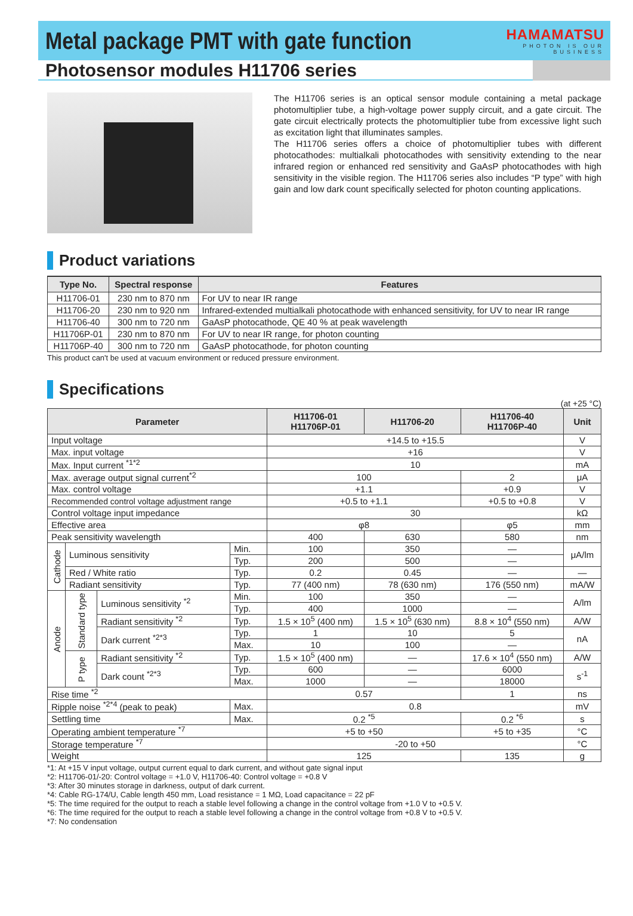Metal package PMT with gate function
HAMAMATSU
PHOTON IS OUR BUSINESS
Photosensor modules H11706 series
The H11706 series is an optical sensor module containing a metal package photomultiplier tube, a high-voltage power supply circuit, and a gate circuit. The gate circuit electrically protects the photomultiplier tube from excessive light such as excitation light that illuminates samples.
The H11706 series offers a choice of photomultiplier tubes with different photocathodes: multialkali photocathodes with sensitivity extending to the near infrared region or enhanced red sensitivity and GaAsP photocathodes with high sensitivity in the visible region. The H11706 series also includes “P type” with high gain and low dark count specifically selected for photon counting applications.
Product variations
| Type No. | Spectral response | Features |
| --- | --- | --- |
| H11706-01 | 230 nm to 870 nm | For UV to near IR range |
| H11706-20 | 230 nm to 920 nm | Infrared-extended multialkali photocathode with enhanced sensitivity, for UV to near IR range |
| H11706-40 | 300 nm to 720 nm | GaAsP photocathode, QE 40 % at peak wavelength |
| H11706P-01 | 230 nm to 870 nm | For UV to near IR range, for photon counting |
| H11706P-40 | 300 nm to 720 nm | GaAsP photocathode, for photon counting |
This product can't be used at vacuum environment or reduced pressure environment.
Specifications
(at +25 °C)
| Parameter | | | | H11706-01 H11706P-01 | H11706-20 | H11706-40 H11706P-40 | Unit |
| --- | --- | --- | --- | --- | --- | --- | --- |
| Input voltage | | | | +14.5 to +15.5 | | | V |
| Max. input voltage | | | | +16 | | | V |
| Max. Input current <sup>*1*2</sup> | | | | 10 | | | mA |
| Max. average output signal current<sup>*2</sup> | | | | 100 | | 2 | μA |
| Max. control voltage | | | | +1.1 | | +0.9 | V |
| Recommended control voltage adjustment range | | | | +0.5 to +1.1 | | +0.5 to +0.8 | V |
| Control voltage input impedance | | | | 30 | | | kΩ |
| Effective area | | | | φ8 | | φ5 | mm |
| Peak sensitivity wavelength | | | | 400 | 630 | 580 | nm |
| Cathode | Luminous sensitivity | | Min. | 100 | 350 | — | μA/lm |
| | | | Typ. | 200 | 500 | — | |
| | Red / White ratio | | Typ. | 0.2 | 0.45 | — | — |
| | Radiant sensitivity | | Typ. | 77 (400 nm) | 78 (630 nm) | 176 (550 nm) | mA/W |
| Anode | Standard type | Luminous sensitivity <sup>*2</sup> | Min. | 100 | 350 | — | A/lm |
| | | | Typ. | 400 | 1000 | — | |
| | | Radiant sensitivity <sup>*2</sup> | Typ. | 1.5 × 10<sup>5</sup> (400 nm) | 1.5 × 10<sup>5</sup> (630 nm) | 8.8 × 10<sup>4</sup> (550 nm) | A/W |
| | | Dark current <sup>*2*3</sup> | Typ. | 1 | 10 | 5 | nA |
| | | | Max. | 10 | 100 | — | |
| | P type | Radiant sensitivity <sup>*2</sup> | Typ. | 1.5 × 10<sup>5</sup> (400 nm) | — | 17.6 × 10<sup>4</sup> (550 nm) | A/W |
| | | Dark count <sup>*2*3</sup> | Typ. | 600 | — | 6000 | s<sup>-1</sup> |
| | | | Max. | 1000 | — | 18000 | |
| Rise time <sup>*2</sup> | | | | 0.57 | | 1 | ns |
| Ripple noise <sup>*2*4</sup> (peak to peak) | | | Max. | 0.8 | | | mV |
| Settling time | | | Max. | 0.2 <sup>*5</sup> | | 0.2 <sup>*6</sup> | s |
| Operating ambient temperature <sup>*7</sup> | | | | +5 to +50 | | +5 to +35 | °C |
| Storage temperature <sup>*7</sup> | | | | -20 to +50 | | | °C |
| Weight | | | | 125 | | 135 | g |
*1: At +15 V input voltage, output current equal to dark current, and without gate signal input
*2: H11706-01/-20: Control voltage = +1.0 V, H11706-40: Control voltage = +0.8 V
*3: After 30 minutes storage in darkness, output of dark current.
*4: Cable RG-174/U, Cable length 450 mm, Load resistance = 1 MΩ, Load capacitance = 22 pF
*5: The time required for the output to reach a stable level following a change in the control voltage from +1.0 V to +0.5 V.
*6: The time required for the output to reach a stable level following a change in the control voltage from +0.8 V to +0.5 V.
*7: No condensation